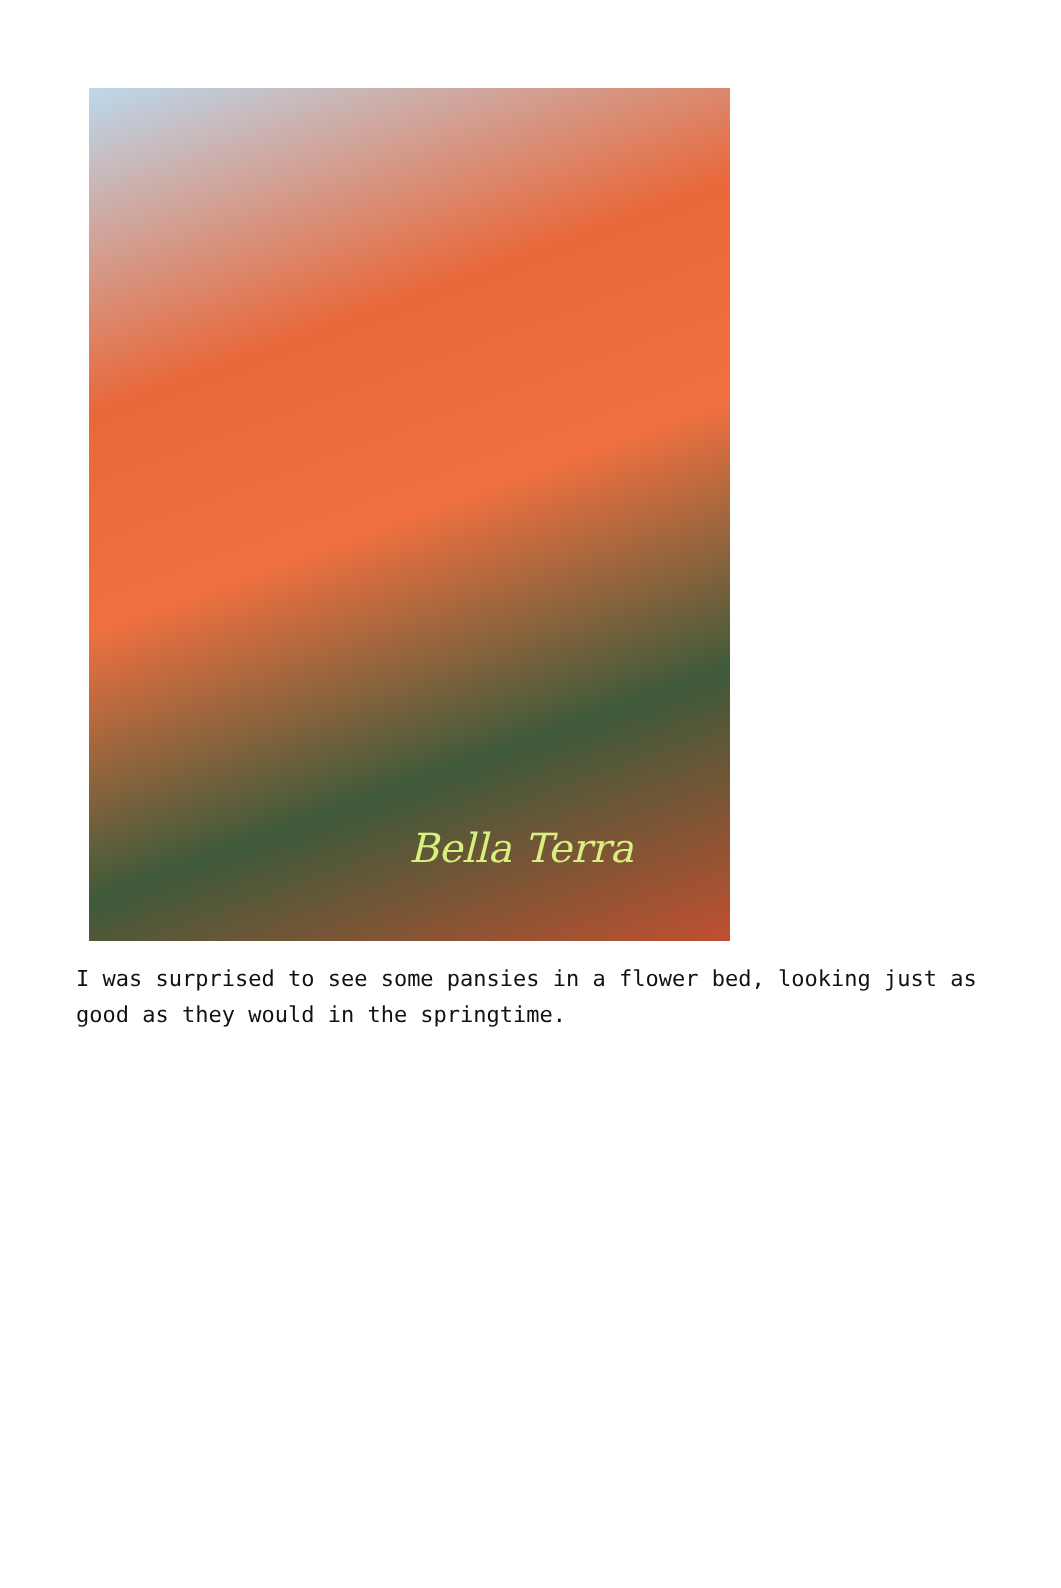Bella Terra
I was surprised to see some pansies in a flower bed, looking just as good as they would in the springtime.